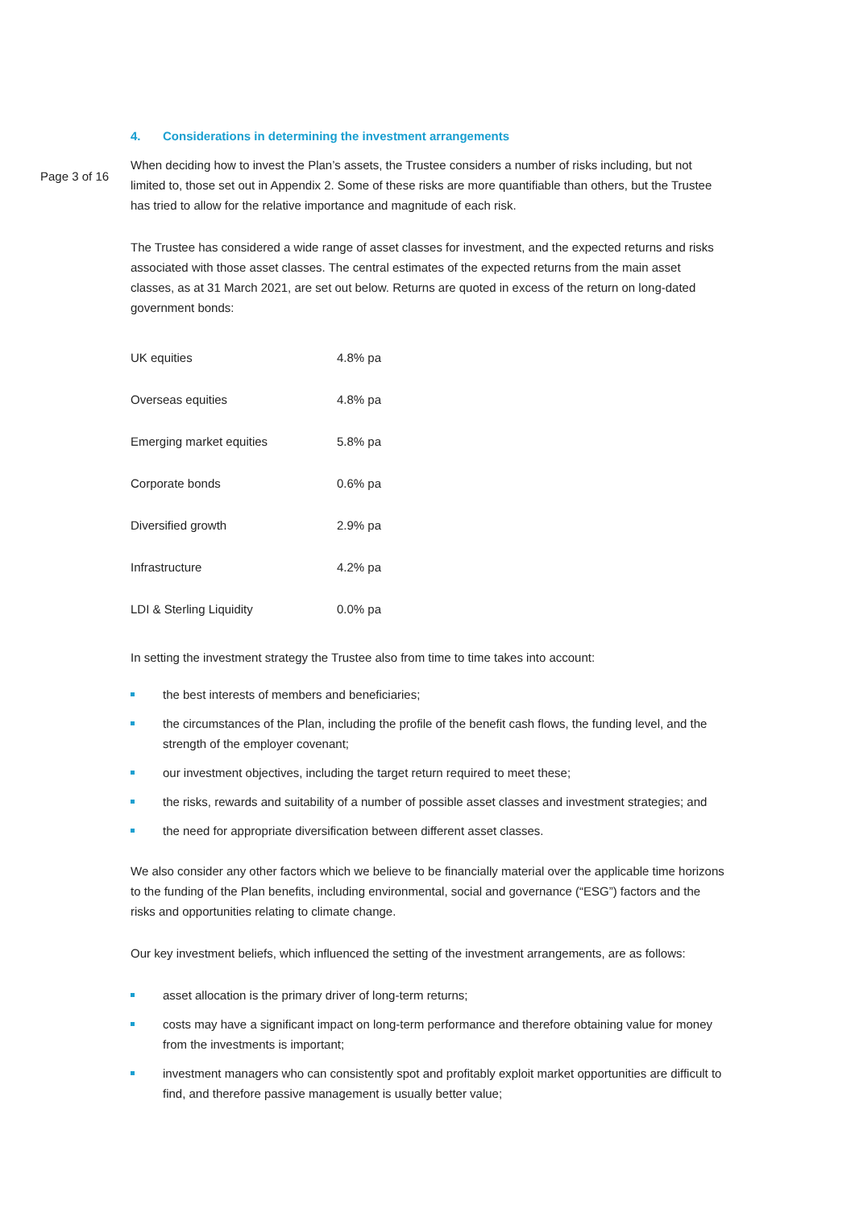Page 3 of 16
4. Considerations in determining the investment arrangements
When deciding how to invest the Plan’s assets, the Trustee considers a number of risks including, but not limited to, those set out in Appendix 2. Some of these risks are more quantifiable than others, but the Trustee has tried to allow for the relative importance and magnitude of each risk.
The Trustee has considered a wide range of asset classes for investment, and the expected returns and risks associated with those asset classes. The central estimates of the expected returns from the main asset classes, as at 31 March 2021, are set out below. Returns are quoted in excess of the return on long-dated government bonds:
| UK equities | 4.8% pa |
| Overseas equities | 4.8% pa |
| Emerging market equities | 5.8% pa |
| Corporate bonds | 0.6% pa |
| Diversified growth | 2.9% pa |
| Infrastructure | 4.2% pa |
| LDI & Sterling Liquidity | 0.0% pa |
In setting the investment strategy the Trustee also from time to time takes into account:
the best interests of members and beneficiaries;
the circumstances of the Plan, including the profile of the benefit cash flows, the funding level, and the strength of the employer covenant;
our investment objectives, including the target return required to meet these;
the risks, rewards and suitability of a number of possible asset classes and investment strategies; and
the need for appropriate diversification between different asset classes.
We also consider any other factors which we believe to be financially material over the applicable time horizons to the funding of the Plan benefits, including environmental, social and governance (“ESG”) factors and the risks and opportunities relating to climate change.
Our key investment beliefs, which influenced the setting of the investment arrangements, are as follows:
asset allocation is the primary driver of long-term returns;
costs may have a significant impact on long-term performance and therefore obtaining value for money from the investments is important;
investment managers who can consistently spot and profitably exploit market opportunities are difficult to find, and therefore passive management is usually better value;